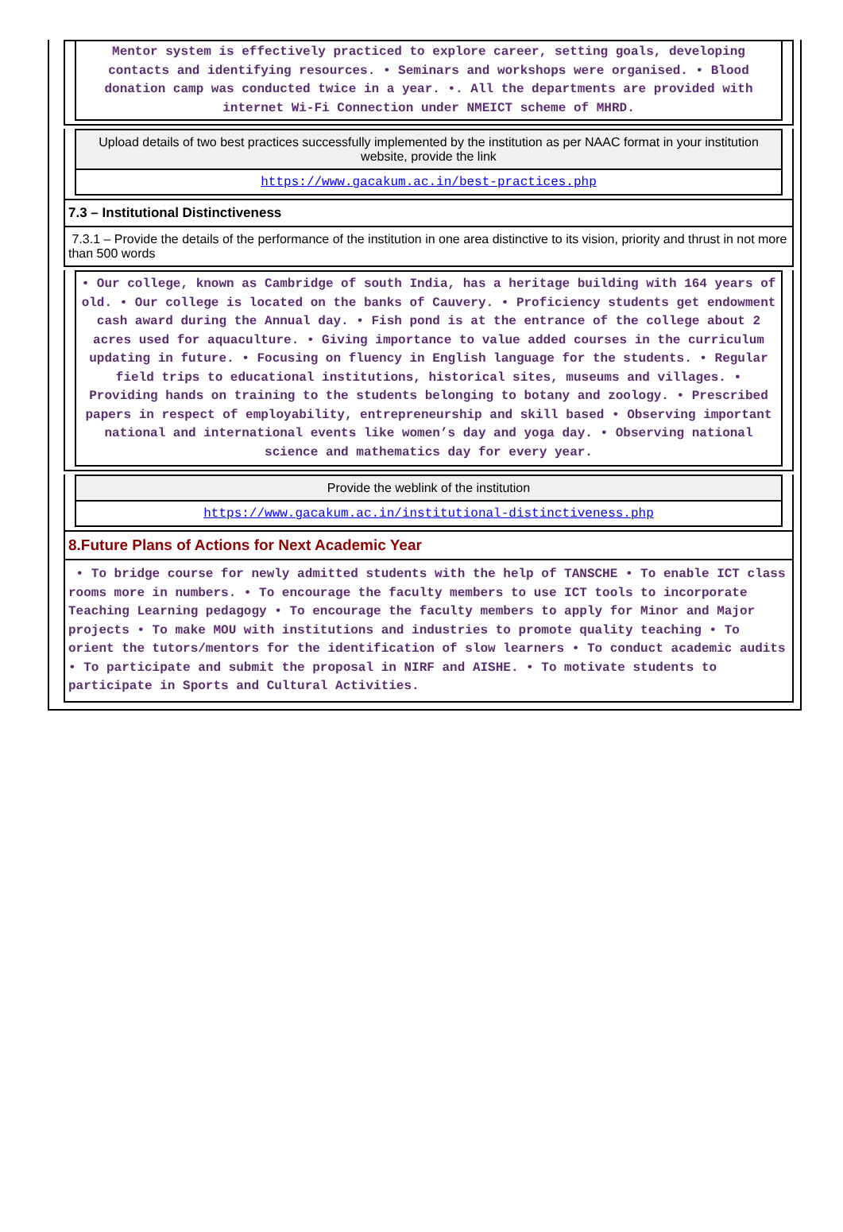Mentor system is effectively practiced to explore career, setting goals, developing contacts and identifying resources. • Seminars and workshops were organised. • Blood donation camp was conducted twice in a year. •. All the departments are provided with internet Wi-Fi Connection under NMEICT scheme of MHRD.
Upload details of two best practices successfully implemented by the institution as per NAAC format in your institution website, provide the link
https://www.gacakum.ac.in/best-practices.php
7.3 – Institutional Distinctiveness
7.3.1 – Provide the details of the performance of the institution in one area distinctive to its vision, priority and thrust in not more than 500 words
• Our college, known as Cambridge of south India, has a heritage building with 164 years of old. • Our college is located on the banks of Cauvery. • Proficiency students get endowment cash award during the Annual day. • Fish pond is at the entrance of the college about 2 acres used for aquaculture. • Giving importance to value added courses in the curriculum updating in future. • Focusing on fluency in English language for the students. • Regular field trips to educational institutions, historical sites, museums and villages. • Providing hands on training to the students belonging to botany and zoology. • Prescribed papers in respect of employability, entrepreneurship and skill based • Observing important national and international events like women’s day and yoga day. • Observing national science and mathematics day for every year.
Provide the weblink of the institution
https://www.gacakum.ac.in/institutional-distinctiveness.php
8.Future Plans of Actions for Next Academic Year
• To bridge course for newly admitted students with the help of TANSCHE • To enable ICT class rooms more in numbers. • To encourage the faculty members to use ICT tools to incorporate Teaching Learning pedagogy • To encourage the faculty members to apply for Minor and Major projects • To make MOU with institutions and industries to promote quality teaching • To orient the tutors/mentors for the identification of slow learners • To conduct academic audits • To participate and submit the proposal in NIRF and AISHE. • To motivate students to participate in Sports and Cultural Activities.